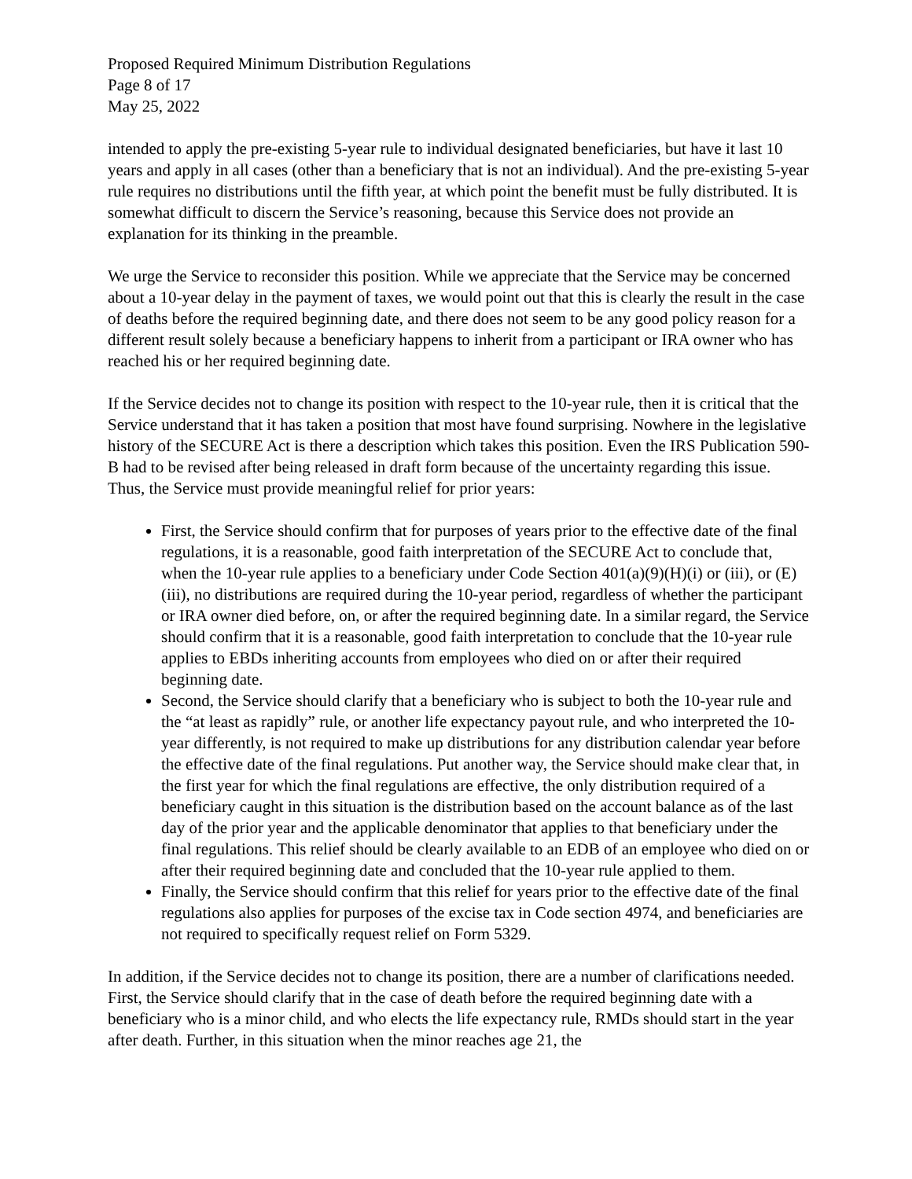Proposed Required Minimum Distribution Regulations
Page 8 of 17
May 25, 2022
intended to apply the pre-existing 5-year rule to individual designated beneficiaries, but have it last 10 years and apply in all cases (other than a beneficiary that is not an individual). And the pre-existing 5-year rule requires no distributions until the fifth year, at which point the benefit must be fully distributed. It is somewhat difficult to discern the Service’s reasoning, because this Service does not provide an explanation for its thinking in the preamble.
We urge the Service to reconsider this position. While we appreciate that the Service may be concerned about a 10-year delay in the payment of taxes, we would point out that this is clearly the result in the case of deaths before the required beginning date, and there does not seem to be any good policy reason for a different result solely because a beneficiary happens to inherit from a participant or IRA owner who has reached his or her required beginning date.
If the Service decides not to change its position with respect to the 10-year rule, then it is critical that the Service understand that it has taken a position that most have found surprising. Nowhere in the legislative history of the SECURE Act is there a description which takes this position. Even the IRS Publication 590-B had to be revised after being released in draft form because of the uncertainty regarding this issue. Thus, the Service must provide meaningful relief for prior years:
First, the Service should confirm that for purposes of years prior to the effective date of the final regulations, it is a reasonable, good faith interpretation of the SECURE Act to conclude that, when the 10-year rule applies to a beneficiary under Code Section 401(a)(9)(H)(i) or (iii), or (E)(iii), no distributions are required during the 10-year period, regardless of whether the participant or IRA owner died before, on, or after the required beginning date. In a similar regard, the Service should confirm that it is a reasonable, good faith interpretation to conclude that the 10-year rule applies to EBDs inheriting accounts from employees who died on or after their required beginning date.
Second, the Service should clarify that a beneficiary who is subject to both the 10-year rule and the “at least as rapidly” rule, or another life expectancy payout rule, and who interpreted the 10-year differently, is not required to make up distributions for any distribution calendar year before the effective date of the final regulations. Put another way, the Service should make clear that, in the first year for which the final regulations are effective, the only distribution required of a beneficiary caught in this situation is the distribution based on the account balance as of the last day of the prior year and the applicable denominator that applies to that beneficiary under the final regulations. This relief should be clearly available to an EDB of an employee who died on or after their required beginning date and concluded that the 10-year rule applied to them.
Finally, the Service should confirm that this relief for years prior to the effective date of the final regulations also applies for purposes of the excise tax in Code section 4974, and beneficiaries are not required to specifically request relief on Form 5329.
In addition, if the Service decides not to change its position, there are a number of clarifications needed. First, the Service should clarify that in the case of death before the required beginning date with a beneficiary who is a minor child, and who elects the life expectancy rule, RMDs should start in the year after death. Further, in this situation when the minor reaches age 21, the